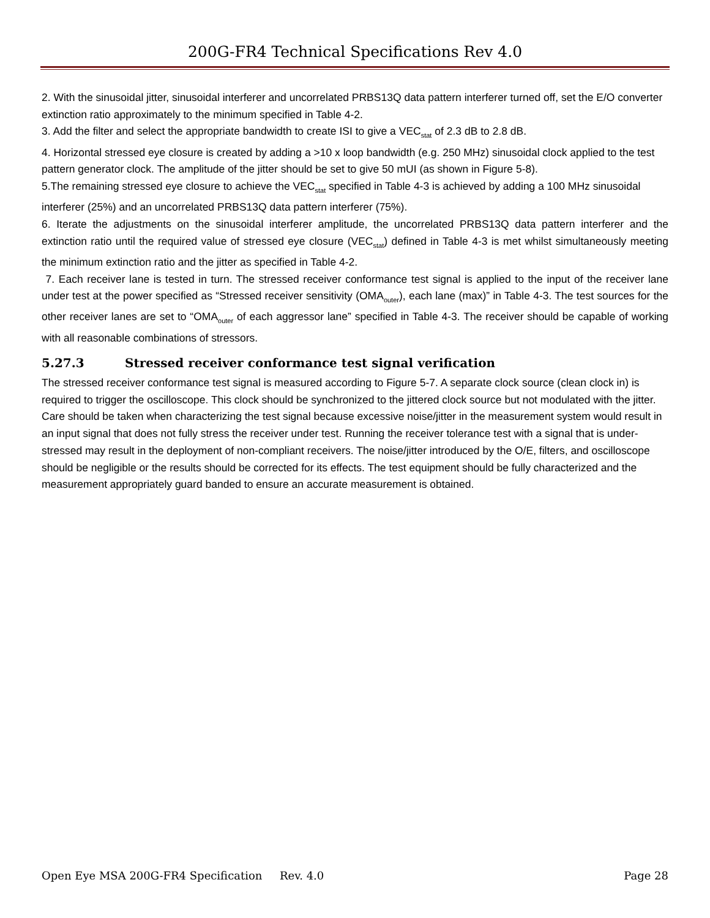200G-FR4 Technical Specifications Rev 4.0
2. With the sinusoidal jitter, sinusoidal interferer and uncorrelated PRBS13Q data pattern interferer turned off, set the E/O converter extinction ratio approximately to the minimum specified in Table 4-2.
3. Add the filter and select the appropriate bandwidth to create ISI to give a VEC<sub>stat</sub> of 2.3 dB to 2.8 dB.
4. Horizontal stressed eye closure is created by adding a >10 x loop bandwidth (e.g. 250 MHz) sinusoidal clock applied to the test pattern generator clock. The amplitude of the jitter should be set to give 50 mUI (as shown in Figure 5-8).
5.The remaining stressed eye closure to achieve the VEC<sub>stat</sub> specified in Table 4-3 is achieved by adding a 100 MHz sinusoidal interferer (25%) and an uncorrelated PRBS13Q data pattern interferer (75%).
6. Iterate the adjustments on the sinusoidal interferer amplitude, the uncorrelated PRBS13Q data pattern interferer and the extinction ratio until the required value of stressed eye closure (VEC<sub>stat</sub>) defined in Table 4-3 is met whilst simultaneously meeting the minimum extinction ratio and the jitter as specified in Table 4-2.
7. Each receiver lane is tested in turn. The stressed receiver conformance test signal is applied to the input of the receiver lane under test at the power specified as “Stressed receiver sensitivity (OMA<sub>outer</sub>), each lane (max)” in Table 4-3. The test sources for the other receiver lanes are set to “OMA<sub>outer</sub> of each aggressor lane” specified in Table 4-3. The receiver should be capable of working with all reasonable combinations of stressors.
5.27.3 Stressed receiver conformance test signal verification
The stressed receiver conformance test signal is measured according to Figure 5-7. A separate clock source (clean clock in) is required to trigger the oscilloscope. This clock should be synchronized to the jittered clock source but not modulated with the jitter.
Care should be taken when characterizing the test signal because excessive noise/jitter in the measurement system would result in an input signal that does not fully stress the receiver under test. Running the receiver tolerance test with a signal that is under-stressed may result in the deployment of non-compliant receivers. The noise/jitter introduced by the O/E, filters, and oscilloscope should be negligible or the results should be corrected for its effects. The test equipment should be fully characterized and the measurement appropriately guard banded to ensure an accurate measurement is obtained.
Open Eye MSA 200G-FR4 Specification Rev. 4.0 Page 28